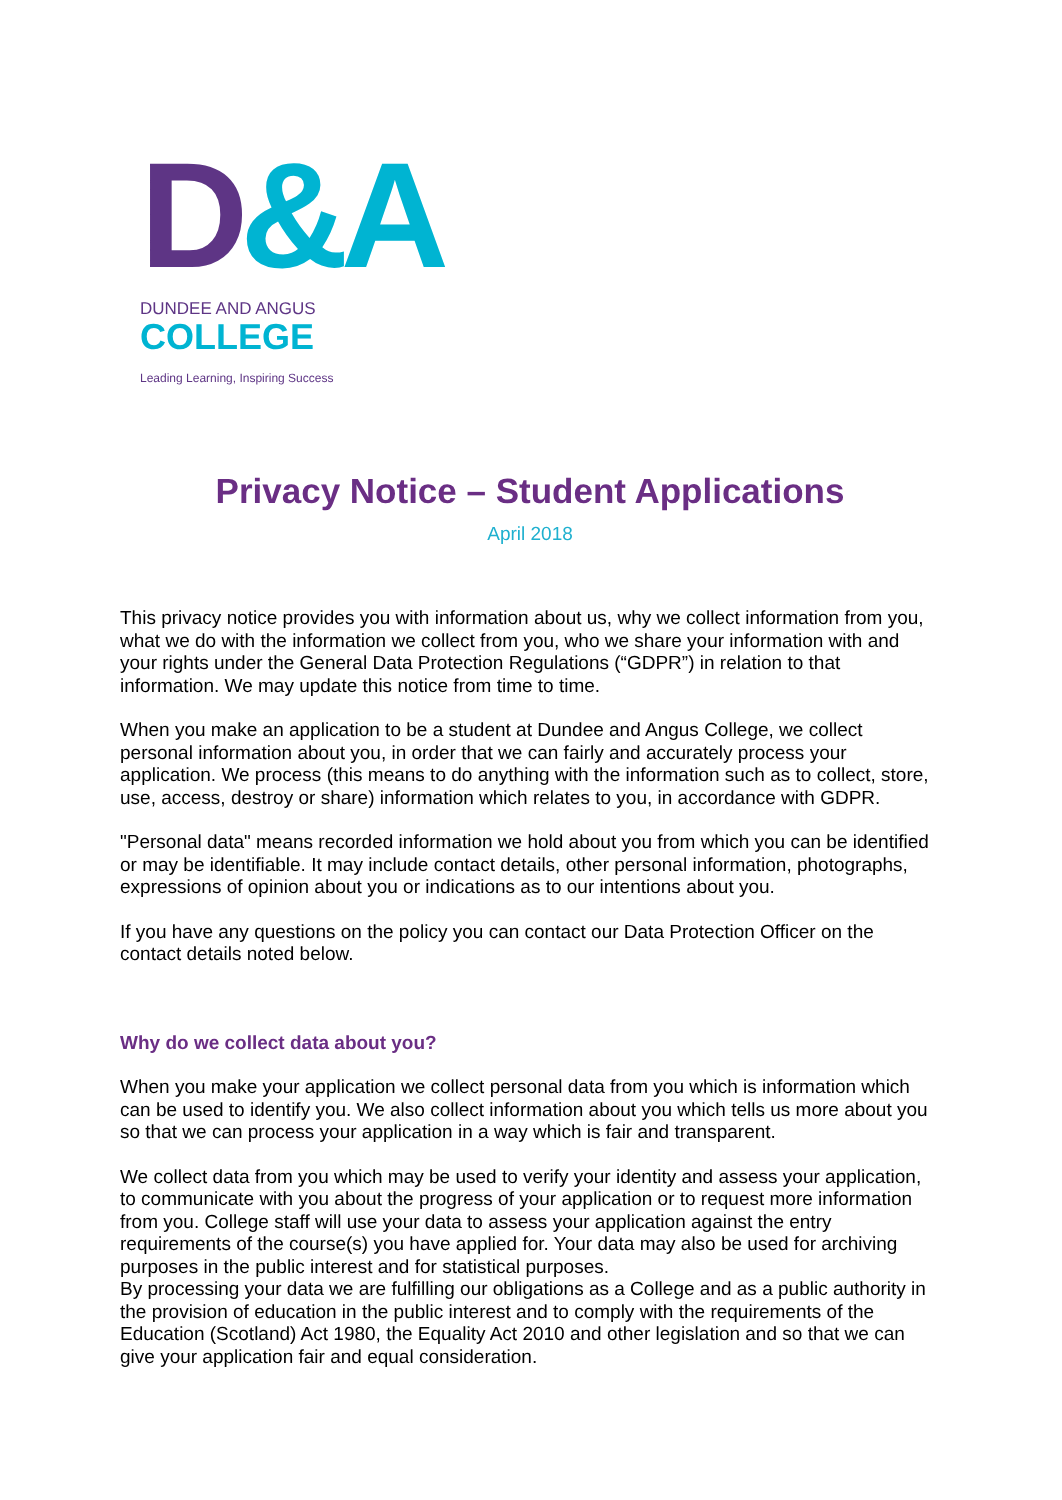D&A
DUNDEE AND ANGUS
COLLEGE
Leading Learning, Inspiring Success
Privacy Notice – Student Applications
April 2018
This privacy notice provides you with information about us, why we collect information from you, what we do with the information we collect from you, who we share your information with and your rights under the General Data Protection Regulations (“GDPR”) in relation to that information. We may update this notice from time to time.
When you make an application to be a student at Dundee and Angus College, we collect personal information about you, in order that we can fairly and accurately process your application. We process (this means to do anything with the information such as to collect, store, use, access, destroy or share) information which relates to you, in accordance with GDPR.
"Personal data" means recorded information we hold about you from which you can be identified or may be identifiable. It may include contact details, other personal information, photographs, expressions of opinion about you or indications as to our intentions about you.
If you have any questions on the policy you can contact our Data Protection Officer on the contact details noted below.
Why do we collect data about you?
When you make your application we collect personal data from you which is information which can be used to identify you. We also collect information about you which tells us more about you so that we can process your application in a way which is fair and transparent.
We collect data from you which may be used to verify your identity and assess your application, to communicate with you about the progress of your application or to request more information from you. College staff will use your data to assess your application against the entry requirements of the course(s) you have applied for. Your data may also be used for archiving purposes in the public interest and for statistical purposes.
By processing your data we are fulfilling our obligations as a College and as a public authority in the provision of education in the public interest and to comply with the requirements of the Education (Scotland) Act 1980, the Equality Act 2010 and other legislation and so that we can give your application fair and equal consideration.